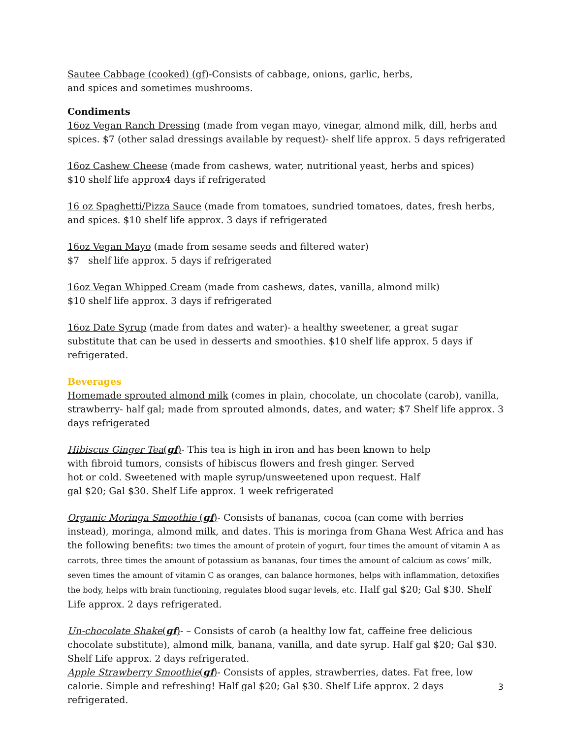Sautee Cabbage (cooked) (gf)-Consists of cabbage, onions, garlic, herbs, and spices and sometimes mushrooms.
Condiments
16oz Vegan Ranch Dressing (made from vegan mayo, vinegar, almond milk, dill, herbs and spices. $7 (other salad dressings available by request)- shelf life approx. 5 days refrigerated
16oz Cashew Cheese (made from cashews, water, nutritional yeast, herbs and spices)
$10 shelf life approx4 days if refrigerated
16 oz Spaghetti/Pizza Sauce (made from tomatoes, sundried tomatoes, dates, fresh herbs, and spices. $10 shelf life approx. 3 days if refrigerated
16oz Vegan Mayo (made from sesame seeds and filtered water)
$7 shelf life approx. 5 days if refrigerated
16oz Vegan Whipped Cream (made from cashews, dates, vanilla, almond milk)
$10 shelf life approx. 3 days if refrigerated
16oz Date Syrup (made from dates and water)- a healthy sweetener, a great sugar substitute that can be used in desserts and smoothies. $10 shelf life approx. 5 days if refrigerated.
Beverages
Homemade sprouted almond milk (comes in plain, chocolate, un chocolate (carob), vanilla, strawberry- half gal; made from sprouted almonds, dates, and water; $7 Shelf life approx. 3 days refrigerated
Hibiscus Ginger Tea(gf)- This tea is high in iron and has been known to help with fibroid tumors, consists of hibiscus flowers and fresh ginger. Served hot or cold. Sweetened with maple syrup/unsweetened upon request. Half gal $20; Gal $30. Shelf Life approx. 1 week refrigerated
Organic Moringa Smoothie (gf)- Consists of bananas, cocoa (can come with berries instead), moringa, almond milk, and dates. This is moringa from Ghana West Africa and has the following benefits: two times the amount of protein of yogurt, four times the amount of vitamin A as carrots, three times the amount of potassium as bananas, four times the amount of calcium as cows’ milk, seven times the amount of vitamin C as oranges, can balance hormones, helps with inflammation, detoxifies the body, helps with brain functioning, regulates blood sugar levels, etc. Half gal $20; Gal $30. Shelf Life approx. 2 days refrigerated.
Un-chocolate Shake(gf)- – Consists of carob (a healthy low fat, caffeine free delicious chocolate substitute), almond milk, banana, vanilla, and date syrup. Half gal $20; Gal $30. Shelf Life approx. 2 days refrigerated.
Apple Strawberry Smoothie(gf)- Consists of apples, strawberries, dates. Fat free, low calorie. Simple and refreshing! Half gal $20; Gal $30. Shelf Life approx. 2 days refrigerated.
3